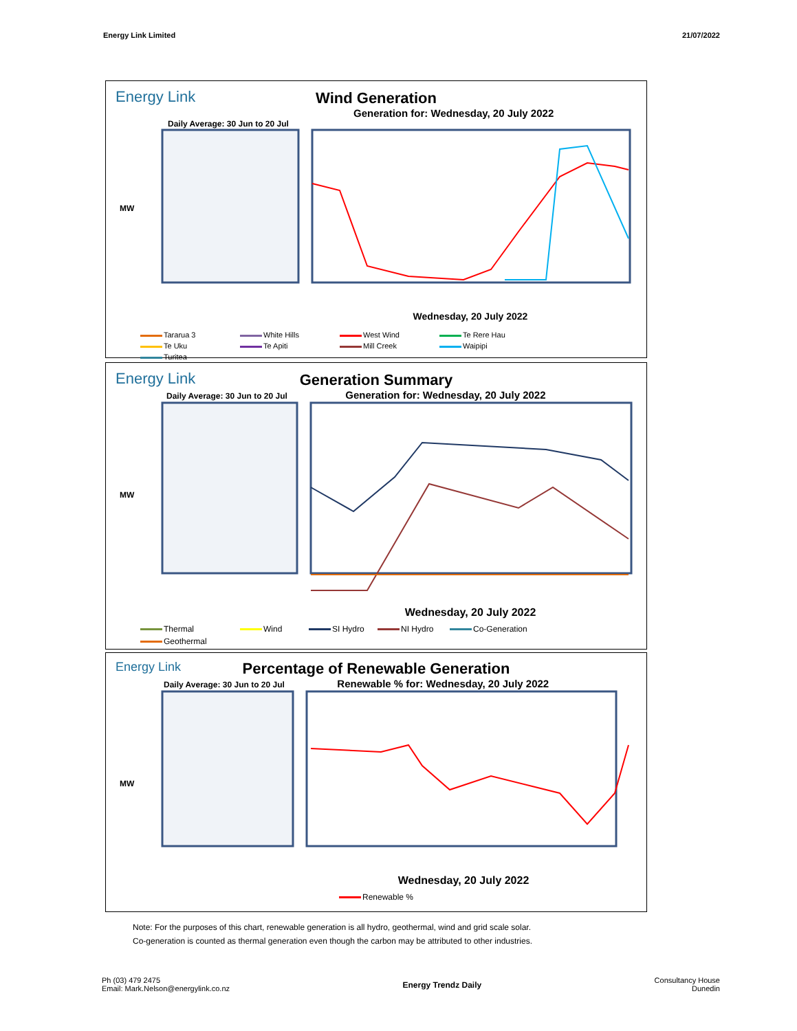Energy Link Limited 21/07/2022
Energy Link
Wind Generation
Generation for: Wednesday, 20 July 2022
Daily Average: 30 Jun to 20 Jul
MW
Wednesday, 20 July 2022
Tararua 3 White Hills West Wind Te Rere Hau Te Uku Te Apiti Mill Creek Waipipi Turitea
Energy Link
Generation Summary
Daily Average: 30 Jun to 20 Jul
Generation for: Wednesday, 20 July 2022
MW
Wednesday, 20 July 2022
Thermal Wind SI Hydro NI Hydro Co-Generation Geothermal
Energy Link
Percentage of Renewable Generation
Daily Average: 30 Jun to 20 Jul
Renewable % for: Wednesday, 20 July 2022
MW
Wednesday, 20 July 2022
Renewable %
Note: For the purposes of this chart, renewable generation is all hydro, geothermal, wind and grid scale solar.
Co-generation is counted as thermal generation even though the carbon may be attributed to other industries.
Ph (03) 479 2475
Email: Mark.Nelson@energylink.co.nz
Energy Trendz Daily
Consultancy House
Dunedin